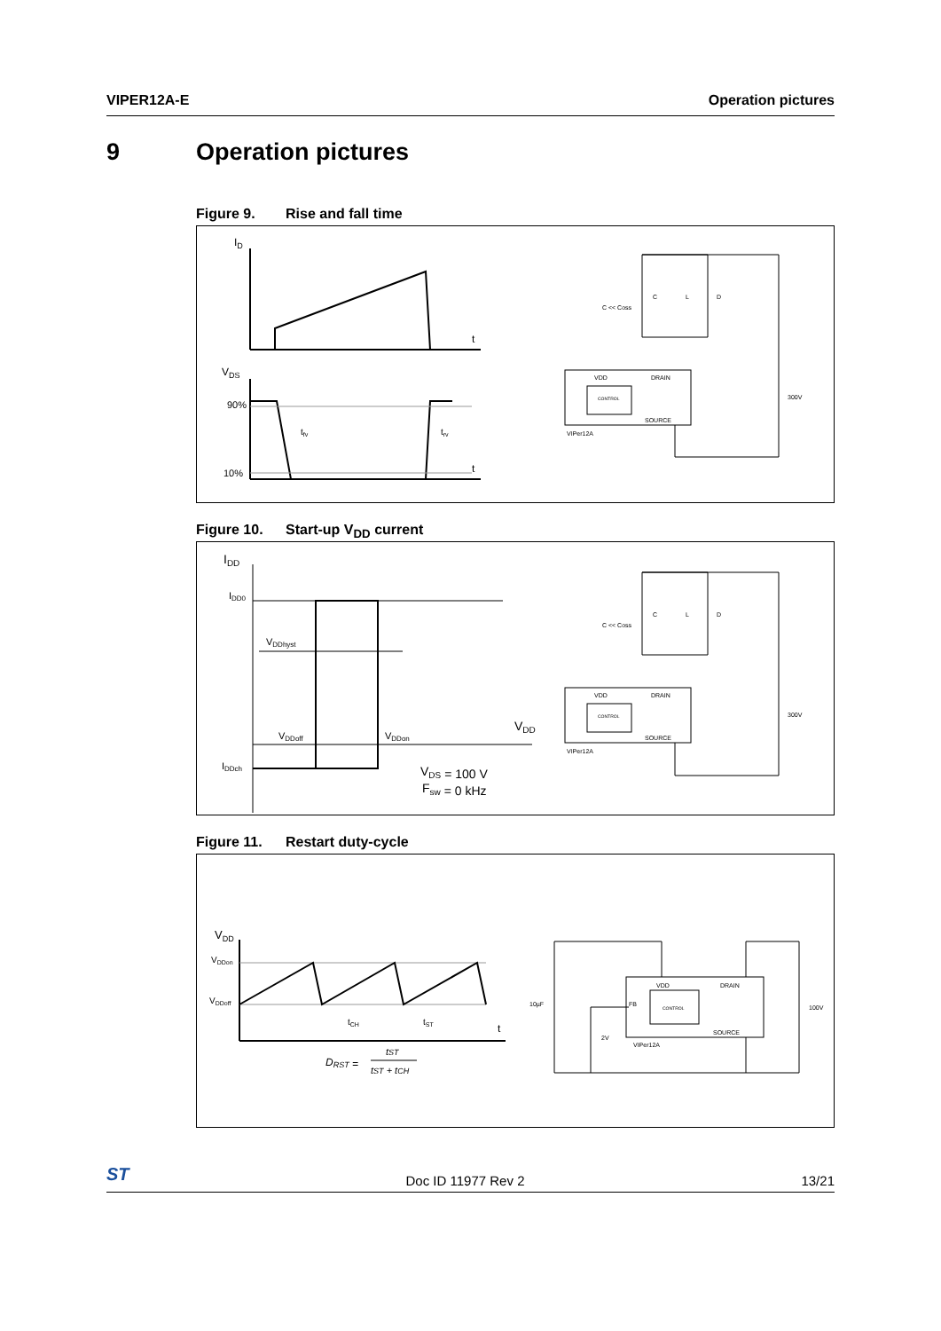VIPER12A-E Operation pictures
9 Operation pictures
Figure 9. Rise and fall time
ID
t
VDS
90%
10%
tfv
trv
t
C << Coss
C
L
D
VDD
DRAIN
CONTROL
SOURCE
VIPer12A
300V
Figure 10. Start-up V<sub>DD</sub> current
IDD
IDD0
VDDhyst
VDDoff
VDDon
VDD
IDDch
VDS = 100 V
Fsw = 0 kHz
C << Coss
C
L
D
VDD
DRAIN
CONTROL
SOURCE
VIPer12A
300V
Figure 11. Restart duty-cycle
VDD
VDDon
VDDoff
tCH
tST
t
DRST =
tST
tST + tCH
10µF
2V
VDD
DRAIN
CONTROL
SOURCE
VIPer12A
100V
FB
ST
Doc ID 11977 Rev 2 13/21